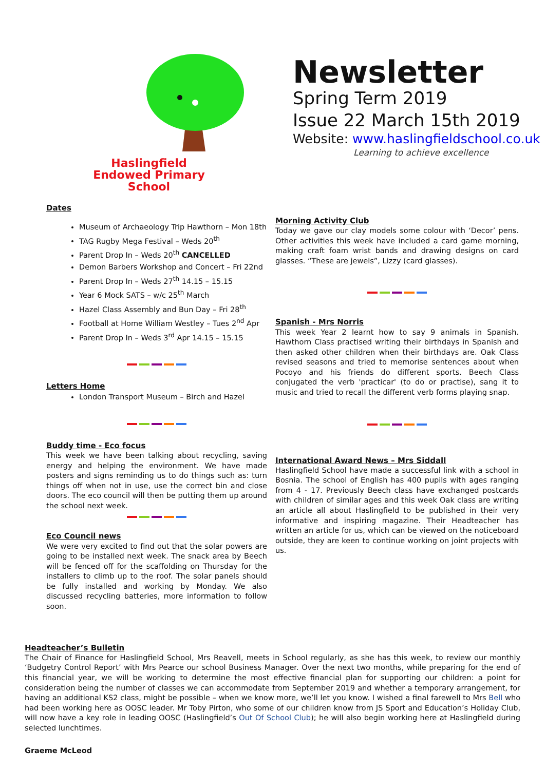Haslingfield
Endowed Primary
School
Newsletter
Spring Term 2019
Issue 22 March 15th 2019
Website: www.haslingfieldschool.co.uk
Learning to achieve excellence
Dates
Museum of Archaeology Trip Hawthorn – Mon 18th
TAG Rugby Mega Festival – Weds 20<sup>th</sup>
Parent Drop In – Weds 20<sup>th</sup> CANCELLED
Demon Barbers Workshop and Concert – Fri 22nd
Parent Drop In – Weds 27<sup>th</sup> 14.15 – 15.15
Year 6 Mock SATS – w/c 25<sup>th</sup> March
Hazel Class Assembly and Bun Day – Fri 28<sup>th</sup>
Football at Home William Westley – Tues 2<sup>nd</sup> Apr
Parent Drop In – Weds 3<sup>rd</sup> Apr 14.15 – 15.15
Letters Home
London Transport Museum – Birch and Hazel
Buddy time - Eco focus
This week we have been talking about recycling, saving energy and helping the environment. We have made posters and signs reminding us to do things such as: turn things off when not in use, use the correct bin and close doors. The eco council will then be putting them up around the school next week.
Eco Council news
We were very excited to find out that the solar powers are going to be installed next week. The snack area by Beech will be fenced off for the scaffolding on Thursday for the installers to climb up to the roof. The solar panels should be fully installed and working by Monday. We also discussed recycling batteries, more information to follow soon.
Morning Activity Club
Today we gave our clay models some colour with ‘Decor’ pens. Other activities this week have included a card game morning, making craft foam wrist bands and drawing designs on card glasses. “These are jewels”, Lizzy (card glasses).
Spanish - Mrs Norris
This week Year 2 learnt how to say 9 animals in Spanish. Hawthorn Class practised writing their birthdays in Spanish and then asked other children when their birthdays are. Oak Class revised seasons and tried to memorise sentences about when Pocoyo and his friends do different sports. Beech Class conjugated the verb 'practicar' (to do or practise), sang it to music and tried to recall the different verb forms playing snap.
International Award News – Mrs Siddall
Haslingfield School have made a successful link with a school in Bosnia. The school of English has 400 pupils with ages ranging from 4 - 17. Previously Beech class have exchanged postcards with children of similar ages and this week Oak class are writing an article all about Haslingfield to be published in their very informative and inspiring magazine. Their Headteacher has written an article for us, which can be viewed on the noticeboard outside, they are keen to continue working on joint projects with us.
Headteacher’s Bulletin
The Chair of Finance for Haslingfield School, Mrs Reavell, meets in School regularly, as she has this week, to review our monthly ‘Budgetry Control Report’ with Mrs Pearce our school Business Manager. Over the next two months, while preparing for the end of this financial year, we will be working to determine the most effective financial plan for supporting our children: a point for consideration being the number of classes we can accommodate from September 2019 and whether a temporary arrangement, for having an additional KS2 class, might be possible – when we know more, we’ll let you know. I wished a final farewell to Mrs Bell who had been working here as OOSC leader. Mr Toby Pirton, who some of our children know from JS Sport and Education’s Holiday Club, will now have a key role in leading OOSC (Haslingfield’s Out Of School Club); he will also begin working here at Haslingfield during selected lunchtimes.
Graeme McLeod